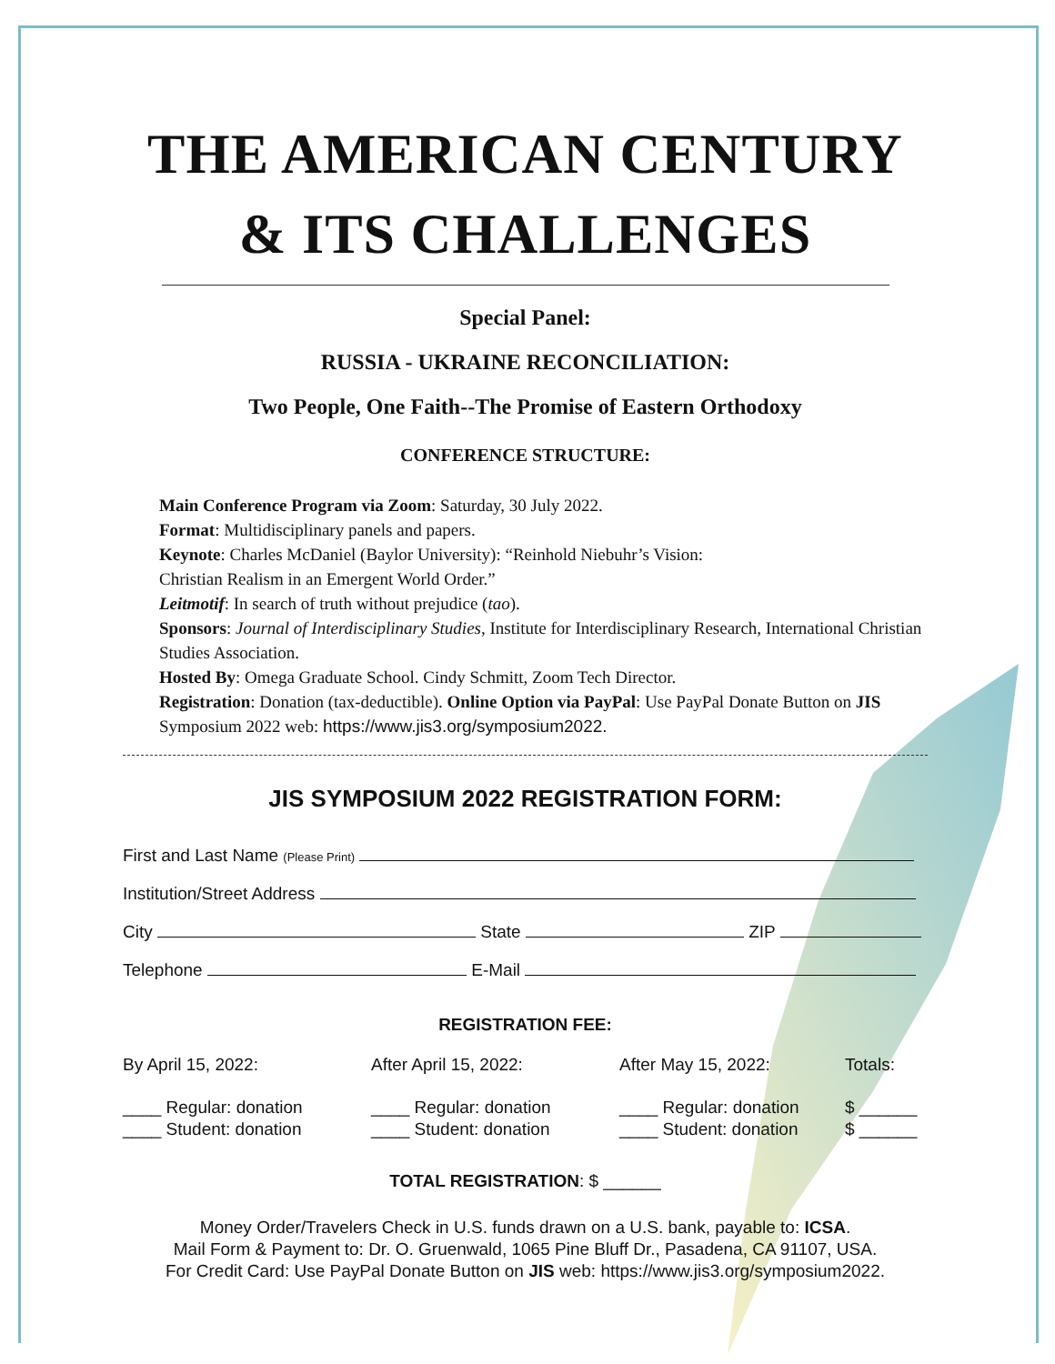THE AMERICAN CENTURY
& ITS CHALLENGES
Special Panel:
RUSSIA - UKRAINE RECONCILIATION:
Two People, One Faith--The Promise of Eastern Orthodoxy
CONFERENCE STRUCTURE:
Main Conference Program via Zoom: Saturday, 30 July 2022.
Format: Multidisciplinary panels and papers.
Keynote: Charles McDaniel (Baylor University): “Reinhold Niebuhr’s Vision:
Christian Realism in an Emergent World Order.”
Leitmotif: In search of truth without prejudice (tao).
Sponsors: Journal of Interdisciplinary Studies, Institute for Interdisciplinary Research, International Christian Studies Association.
Hosted By: Omega Graduate School. Cindy Schmitt, Zoom Tech Director.
Registration: Donation (tax-deductible). Online Option via PayPal: Use PayPal Donate Button on JIS Symposium 2022 web: https://www.jis3.org/symposium2022.
JIS SYMPOSIUM 2022 REGISTRATION FORM:
First and Last Name (Please Print)
Institution/Street Address
City State ZIP
Telephone E-Mail
REGISTRATION FEE:
By April 15, 2022: After April 15, 2022: After May 15, 2022: Totals:
____ Regular: donation
____ Student: donation ____ Regular: donation
____ Student: donation ____ Regular: donation
____ Student: donation $ ______
$ ______
TOTAL REGISTRATION: $ ______
Money Order/Travelers Check in U.S. funds drawn on a U.S. bank, payable to: ICSA.
Mail Form & Payment to: Dr. O. Gruenwald, 1065 Pine Bluff Dr., Pasadena, CA 91107, USA.
For Credit Card: Use PayPal Donate Button on JIS web: https://www.jis3.org/symposium2022.